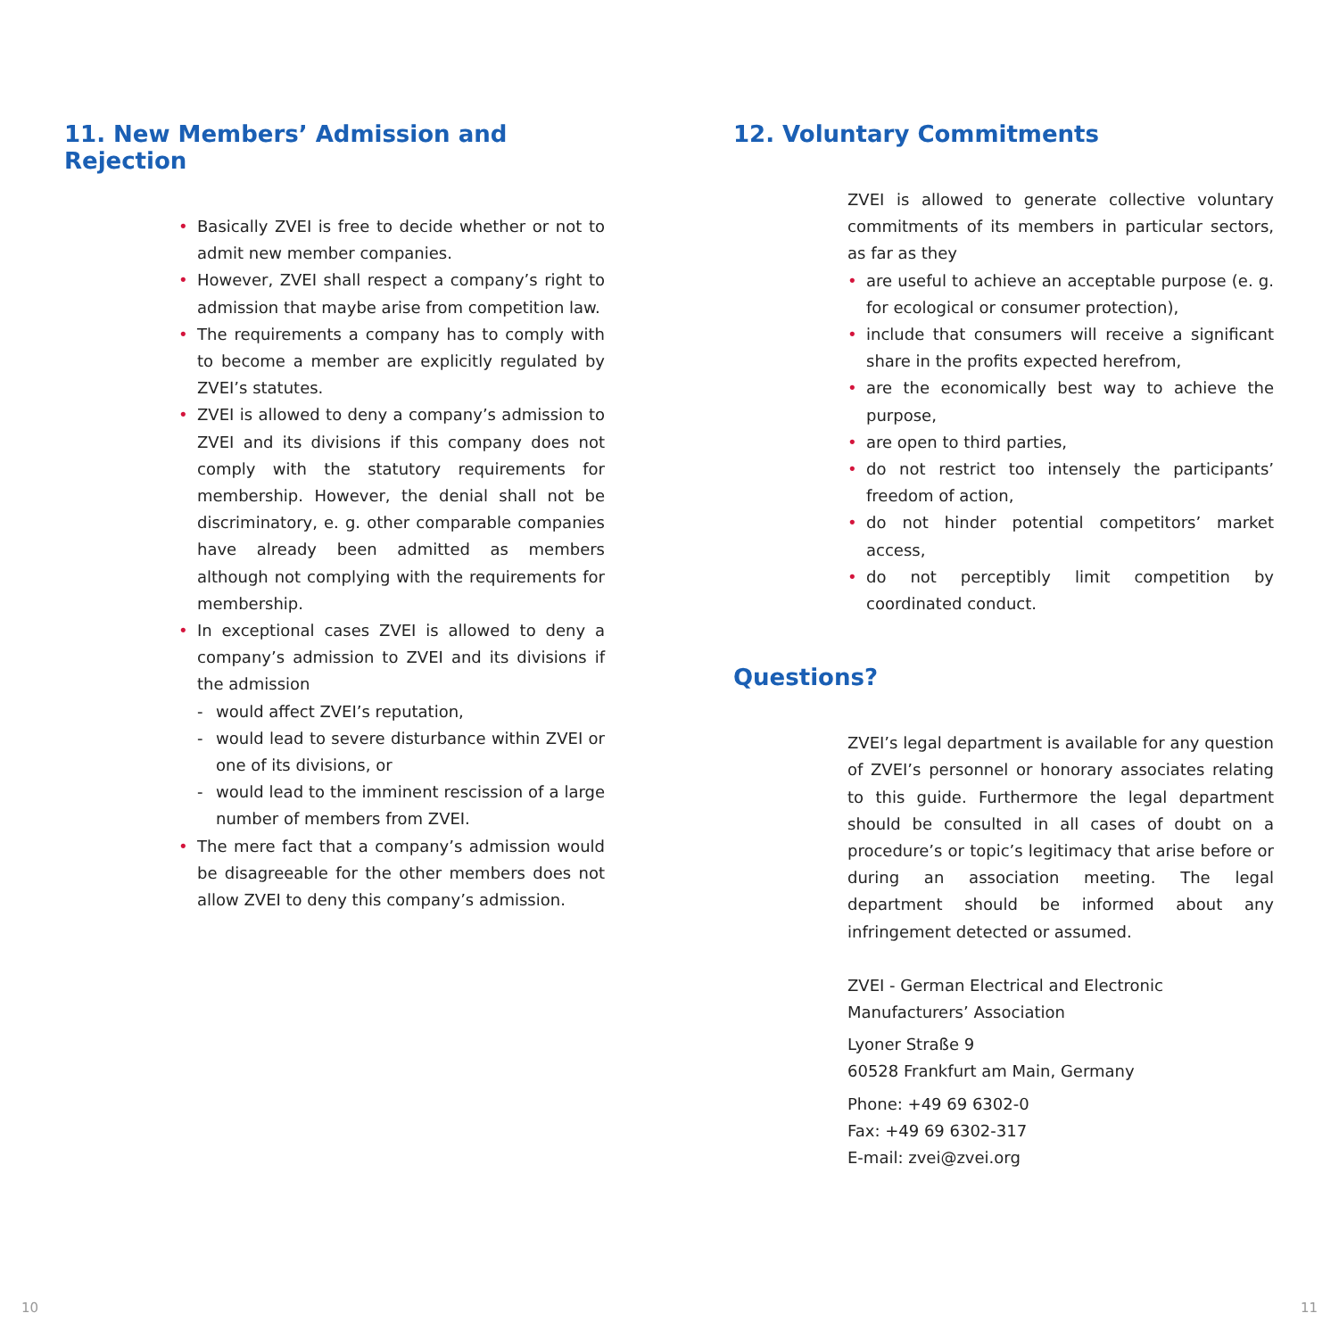11. New Members’ Admission and Rejection
• Basically ZVEI is free to decide whether or not to admit new member companies.
• However, ZVEI shall respect a company’s right to admission that maybe arise from competition law.
• The requirements a company has to comply with to become a member are explicitly regulated by ZVEI’s statutes.
• ZVEI is allowed to deny a company’s admission to ZVEI and its divisions if this company does not comply with the statutory requirements for membership. However, the denial shall not be discriminatory, e. g. other comparable companies have already been admitted as members although not complying with the requirements for membership.
• In exceptional cases ZVEI is allowed to deny a company’s admission to ZVEI and its divisions if the admission
- would affect ZVEI’s reputation,
- would lead to severe disturbance within ZVEI or one of its divisions, or
- would lead to the imminent rescission of a large number of members from ZVEI.
• The mere fact that a company’s admission would be disagreeable for the other members does not allow ZVEI to deny this company’s admission.
12. Voluntary Commitments
ZVEI is allowed to generate collective voluntary commitments of its members in particular sectors, as far as they
• are useful to achieve an acceptable purpose (e. g. for ecological or consumer protection),
• include that consumers will receive a significant share in the profits expected herefrom,
• are the economically best way to achieve the purpose,
• are open to third parties,
• do not restrict too intensely the participants’ freedom of action,
• do not hinder potential competitors’ market access,
• do not perceptibly limit competition by coordinated conduct.
Questions?
ZVEI’s legal department is available for any question of ZVEI’s personnel or honorary associates relating to this guide. Furthermore the legal department should be consulted in all cases of doubt on a procedure’s or topic’s legitimacy that arise before or during an association meeting. The legal department should be informed about any infringement detected or assumed.
ZVEI - German Electrical and Electronic
Manufacturers’ Association
Lyoner Straße 9
60528 Frankfurt am Main, Germany
Phone: +49 69 6302-0
Fax: +49 69 6302-317
E-mail: zvei@zvei.org
10 11